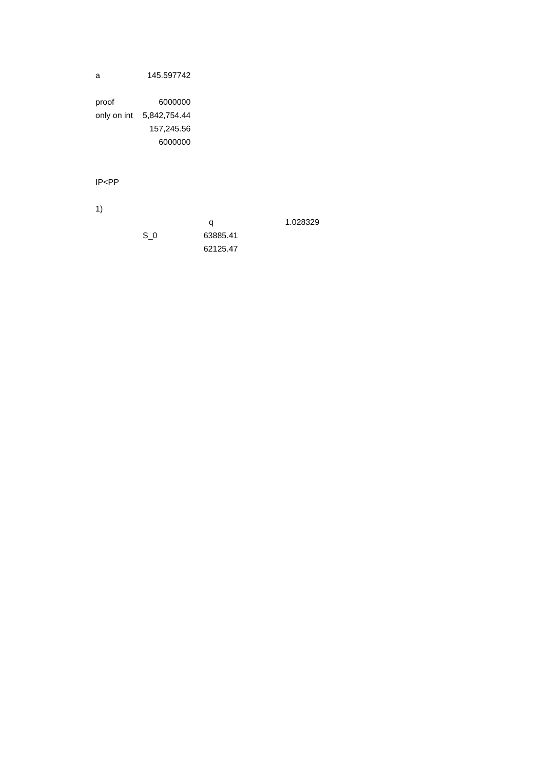| a | 145.597742 | | | |
| proof | 6000000 | | | |
| only on int | 5,842,754.44 | | | |
| | 157,245.56 | | | |
| | 6000000 | | | |
| IP<PP | | | | |
| 1) | | | | |
| | | q | | 1.028329 |
| | S_0 | 63885.41 | | |
| | | 62125.47 | | |